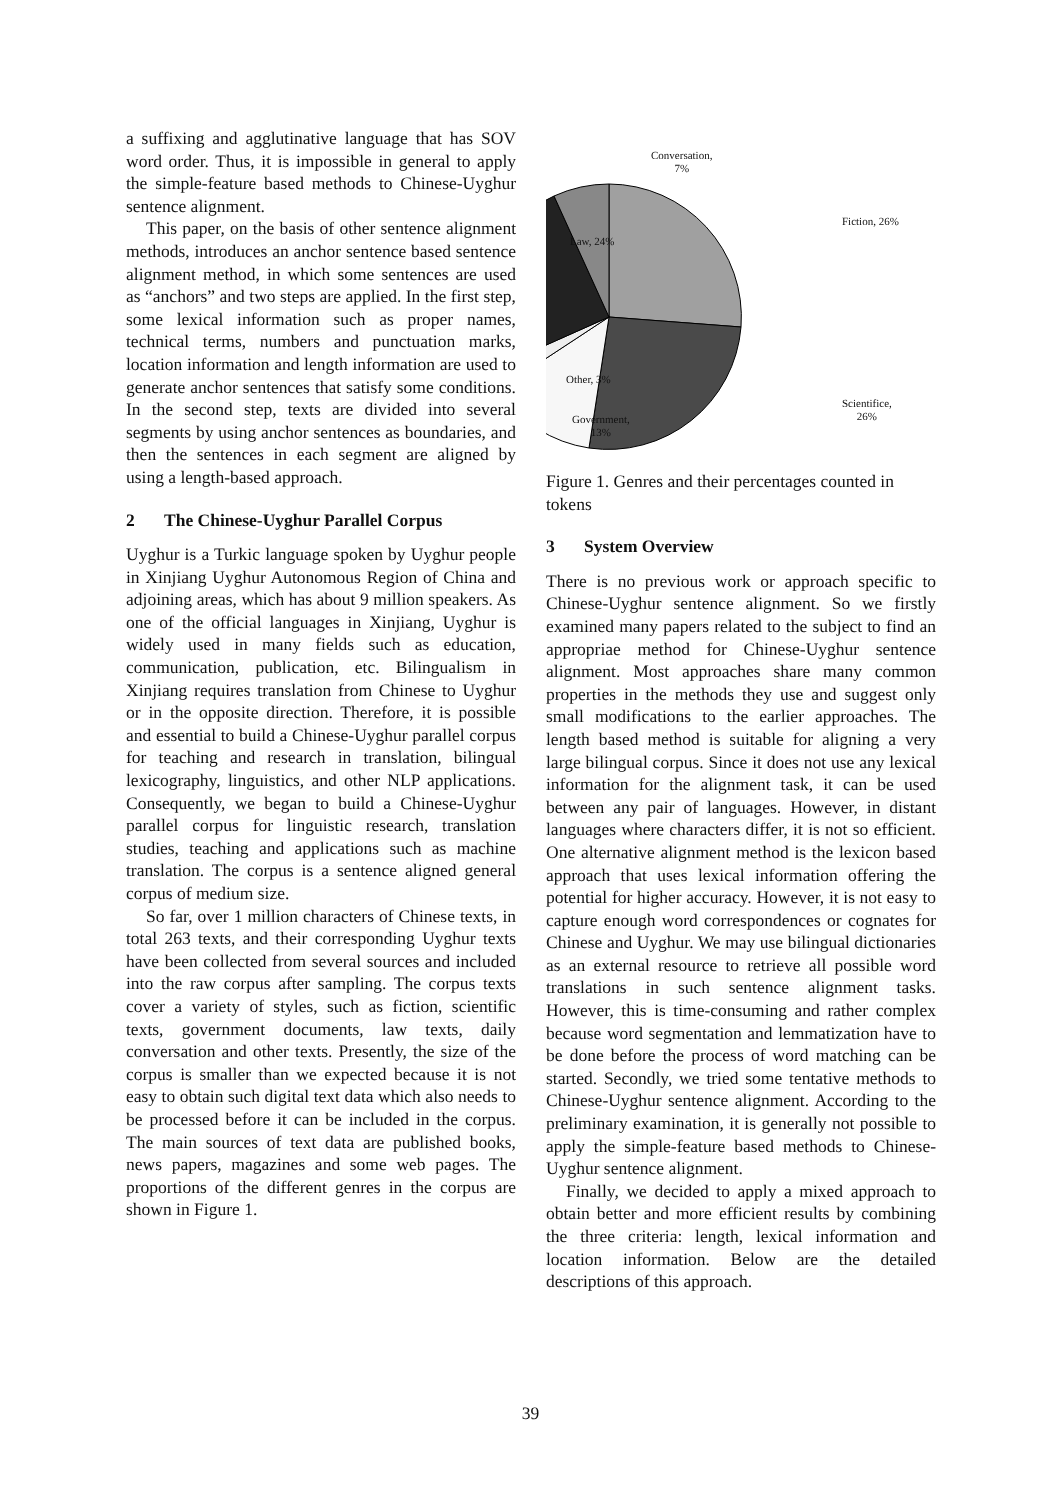a suffixing and agglutinative language that has SOV word order. Thus, it is impossible in general to apply the simple-feature based methods to Chinese-Uyghur sentence alignment.
This paper, on the basis of other sentence alignment methods, introduces an anchor sentence based sentence alignment method, in which some sentences are used as “anchors” and two steps are applied. In the first step, some lexical information such as proper names, technical terms, numbers and punctuation marks, location information and length information are used to generate anchor sentences that satisfy some conditions. In the second step, texts are divided into several segments by using anchor sentences as boundaries, and then the sentences in each segment are aligned by using a length-based approach.
2 The Chinese-Uyghur Parallel Corpus
Uyghur is a Turkic language spoken by Uyghur people in Xinjiang Uyghur Autonomous Region of China and adjoining areas, which has about 9 million speakers. As one of the official languages in Xinjiang, Uyghur is widely used in many fields such as education, communication, publication, etc. Bilingualism in Xinjiang requires translation from Chinese to Uyghur or in the opposite direction. Therefore, it is possible and essential to build a Chinese-Uyghur parallel corpus for teaching and research in translation, bilingual lexicography, linguistics, and other NLP applications. Consequently, we began to build a Chinese-Uyghur parallel corpus for linguistic research, translation studies, teaching and applications such as machine translation. The corpus is a sentence aligned general corpus of medium size.
So far, over 1 million characters of Chinese texts, in total 263 texts, and their corresponding Uyghur texts have been collected from several sources and included into the raw corpus after sampling. The corpus texts cover a variety of styles, such as fiction, scientific texts, government documents, law texts, daily conversation and other texts. Presently, the size of the corpus is smaller than we expected because it is not easy to obtain such digital text data which also needs to be processed before it can be included in the corpus. The main sources of text data are published books, news papers, magazines and some web pages. The proportions of the different genres in the corpus are shown in Figure 1.
Conversation,
7%
Fiction, 26%
Law, 24%
Other, 3%
Scientifice,
26%
Government,
13%
Figure 1. Genres and their percentages counted in tokens
3 System Overview
There is no previous work or approach specific to Chinese-Uyghur sentence alignment. So we firstly examined many papers related to the subject to find an appropriae method for Chinese-Uyghur sentence alignment. Most approaches share many common properties in the methods they use and suggest only small modifications to the earlier approaches. The length based method is suitable for aligning a very large bilingual corpus. Since it does not use any lexical information for the alignment task, it can be used between any pair of languages. However, in distant languages where characters differ, it is not so efficient. One alternative alignment method is the lexicon based approach that uses lexical information offering the potential for higher accuracy. However, it is not easy to capture enough word correspondences or cognates for Chinese and Uyghur. We may use bilingual dictionaries as an external resource to retrieve all possible word translations in such sentence alignment tasks. However, this is time-consuming and rather complex because word segmentation and lemmatization have to be done before the process of word matching can be started. Secondly, we tried some tentative methods to Chinese-Uyghur sentence alignment. According to the preliminary examination, it is generally not possible to apply the simple-feature based methods to Chinese-Uyghur sentence alignment.
Finally, we decided to apply a mixed approach to obtain better and more efficient results by combining the three criteria: length, lexical information and location information. Below are the detailed descriptions of this approach.
39